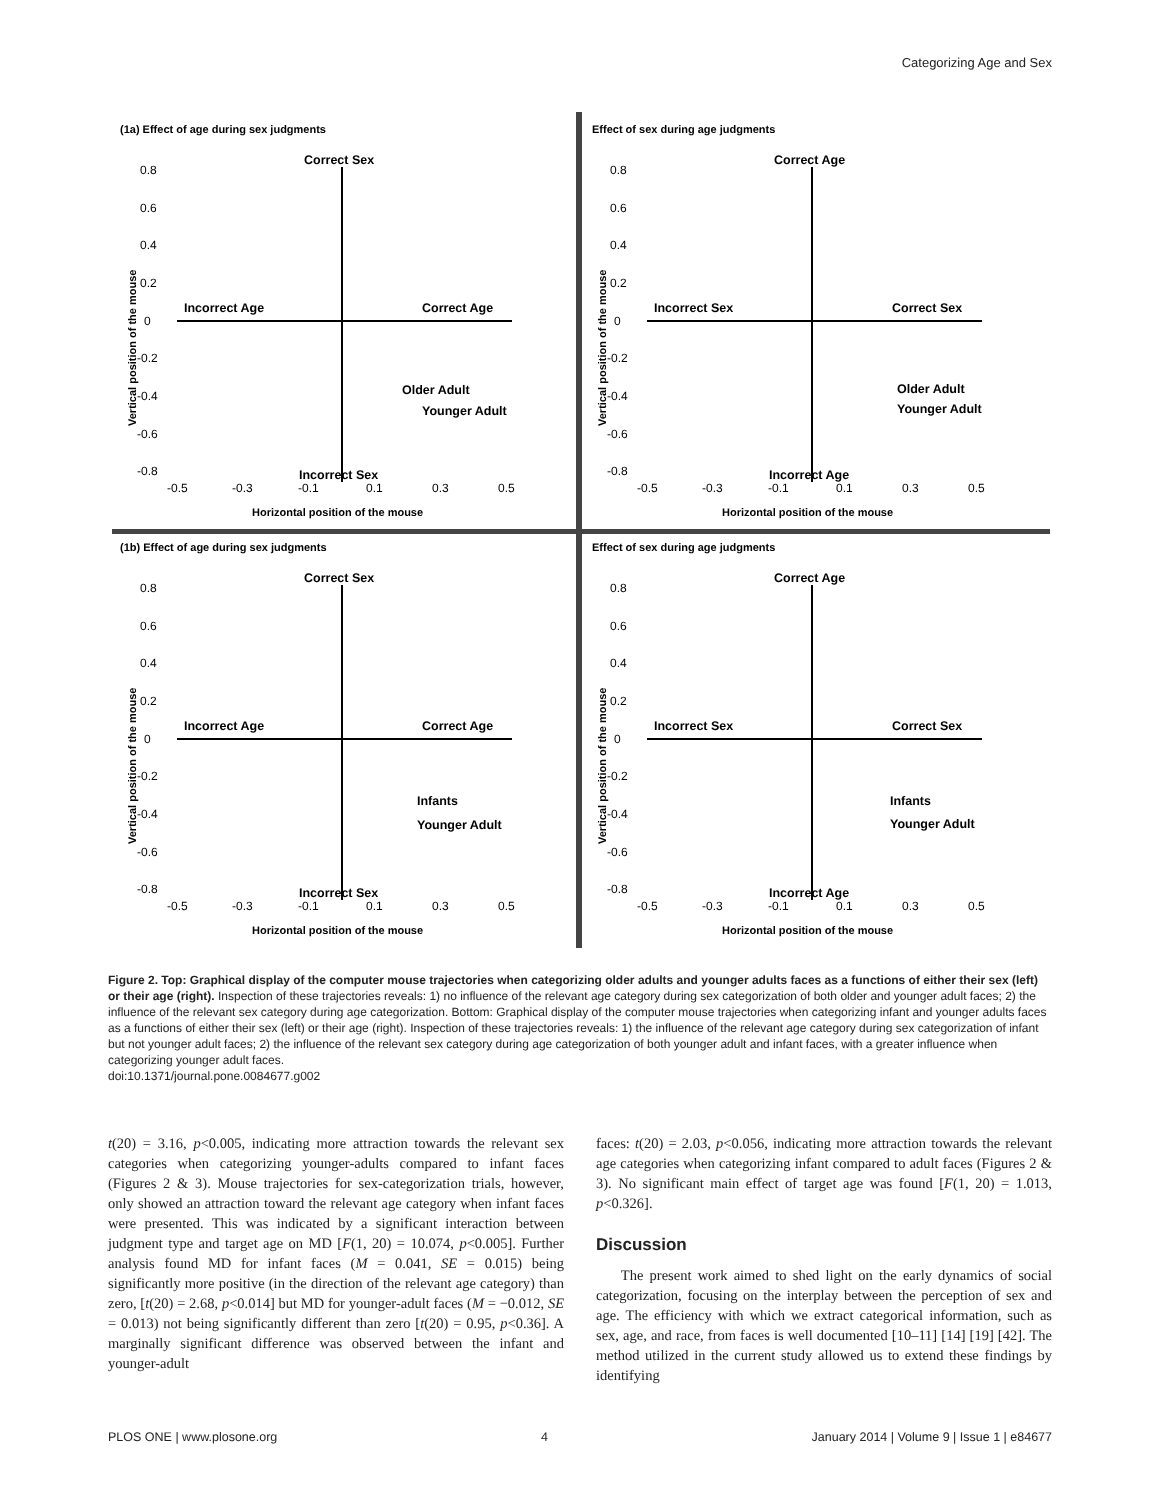Categorizing Age and Sex
(1a) Effect of age during sex judgments
Effect of sex during age judgments
(1b) Effect of age during sex judgments
Effect of sex during age judgments
0.8
0.6
0.4
0.2
0
-0.2
-0.4
-0.6
-0.8
-0.5
-0.3
-0.1
0.1
0.3
0.5
Horizontal position of the mouse
Vertical position of the mouse
Correct Sex
Incorrect Age
Correct Age
Incorrect Sex
Older Adult
Younger Adult
Correct Age
Incorrect Sex
Correct Sex
Incorrect Age
Older Adult
Younger Adult
Correct Sex
Incorrect Age
Correct Age
Incorrect Sex
Infants
Younger Adult
Correct Age
Incorrect Sex
Correct Sex
Incorrect Age
Infants
Younger Adult
Figure 2. Top: Graphical display of the computer mouse trajectories when categorizing older adults and younger adults faces as a functions of either their sex (left) or their age (right). Inspection of these trajectories reveals: 1) no influence of the relevant age category during sex categorization of both older and younger adult faces; 2) the influence of the relevant sex category during age categorization. Bottom: Graphical display of the computer mouse trajectories when categorizing infant and younger adults faces as a functions of either their sex (left) or their age (right). Inspection of these trajectories reveals: 1) the influence of the relevant age category during sex categorization of infant but not younger adult faces; 2) the influence of the relevant sex category during age categorization of both younger adult and infant faces, with a greater influence when categorizing younger adult faces.
doi:10.1371/journal.pone.0084677.g002
t(20) = 3.16, p<0.005, indicating more attraction towards the relevant sex categories when categorizing younger-adults compared to infant faces (Figures 2 & 3). Mouse trajectories for sex-categorization trials, however, only showed an attraction toward the relevant age category when infant faces were presented. This was indicated by a significant interaction between judgment type and target age on MD [F(1, 20) = 10.074, p<0.005]. Further analysis found MD for infant faces (M = 0.041, SE = 0.015) being significantly more positive (in the direction of the relevant age category) than zero, [t(20) = 2.68, p<0.014] but MD for younger-adult faces (M = −0.012, SE = 0.013) not being significantly different than zero [t(20) = 0.95, p<0.36]. A marginally significant difference was observed between the infant and younger-adult
faces: t(20) = 2.03, p<0.056, indicating more attraction towards the relevant age categories when categorizing infant compared to adult faces (Figures 2 & 3). No significant main effect of target age was found [F(1, 20) = 1.013, p<0.326].
Discussion
The present work aimed to shed light on the early dynamics of social categorization, focusing on the interplay between the perception of sex and age. The efficiency with which we extract categorical information, such as sex, age, and race, from faces is well documented [10–11] [14] [19] [42]. The method utilized in the current study allowed us to extend these findings by identifying
PLOS ONE | www.plosone.org 4 January 2014 | Volume 9 | Issue 1 | e84677